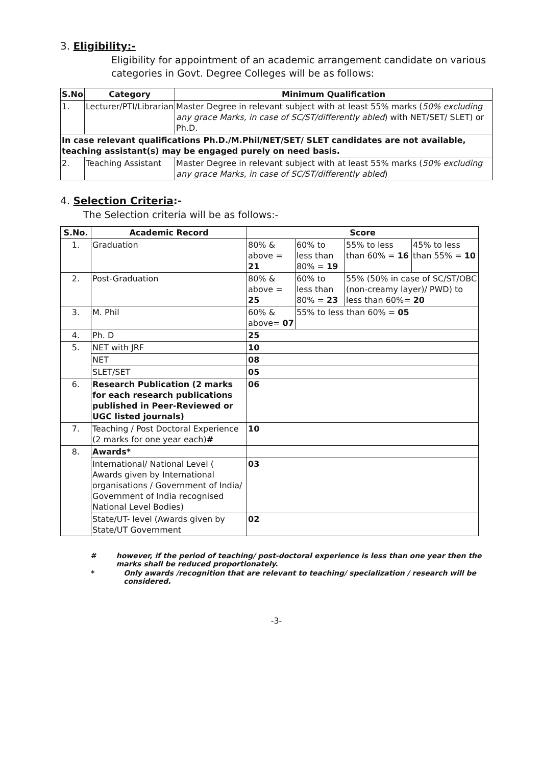3. Eligibility:-
Eligibility for appointment of an academic arrangement candidate on various categories in Govt. Degree Colleges will be as follows:
| S.No | Category | Minimum Qualification |
| --- | --- | --- |
| 1. | Lecturer/PTI/Librarian | Master Degree in relevant subject with at least 55% marks ( 50% excluding any grace Marks, in case of SC/ST/differently abled ) with NET/SET/ SLET) or Ph.D. |
| In case relevant qualifications Ph.D./M.Phil/NET/SET/ SLET candidates are not available, teaching assistant(s) may be engaged purely on need basis. | | |
| 2. | Teaching Assistant | Master Degree in relevant subject with at least 55% marks ( 50% excluding any grace Marks, in case of SC/ST/differently abled ) |
4. Selection Criteria:-
The Selection criteria will be as follows:-
| S.No. | Academic Record | Score | | | |
| --- | --- | --- | --- | --- | --- |
| 1. | Graduation | 80% & above = 21 | 60% to less than 80% = 19 | 55% to less than 60% = 16 | 45% to less than 55% = 10 |
| 2. | Post-Graduation | 80% & above = 25 | 60% to less than 80% = 23 | 55% (50% in case of SC/ST/OBC (non-creamy layer)/ PWD) to less than 60%= 20 | |
| 3. | M. Phil | 60% & above= 07 | 55% to less than 60% = 05 | | |
| 4. | Ph. D | 25 | | | |
| 5. | NET with JRF | 10 | | | |
| | NET | 08 | | | |
| | SLET/SET | 05 | | | |
| 6. | Research Publication (2 marks for each research publications published in Peer-Reviewed or UGC listed journals) | 06 | | | |
| 7. | Teaching / Post Doctoral Experience (2 marks for one year each) # | 10 | | | |
| 8. | Awards* | | | | |
| | International/ National Level ( Awards given by International organisations / Government of India/ Government of India recognised National Level Bodies) | 03 | | | |
| | State/UT- level (Awards given by State/UT Government | 02 | | | |
# however, if the period of teaching/ post-doctoral experience is less than one year then the marks shall be reduced proportionately.
* Only awards /recognition that are relevant to teaching/ specialization / research will be considered.
-3-